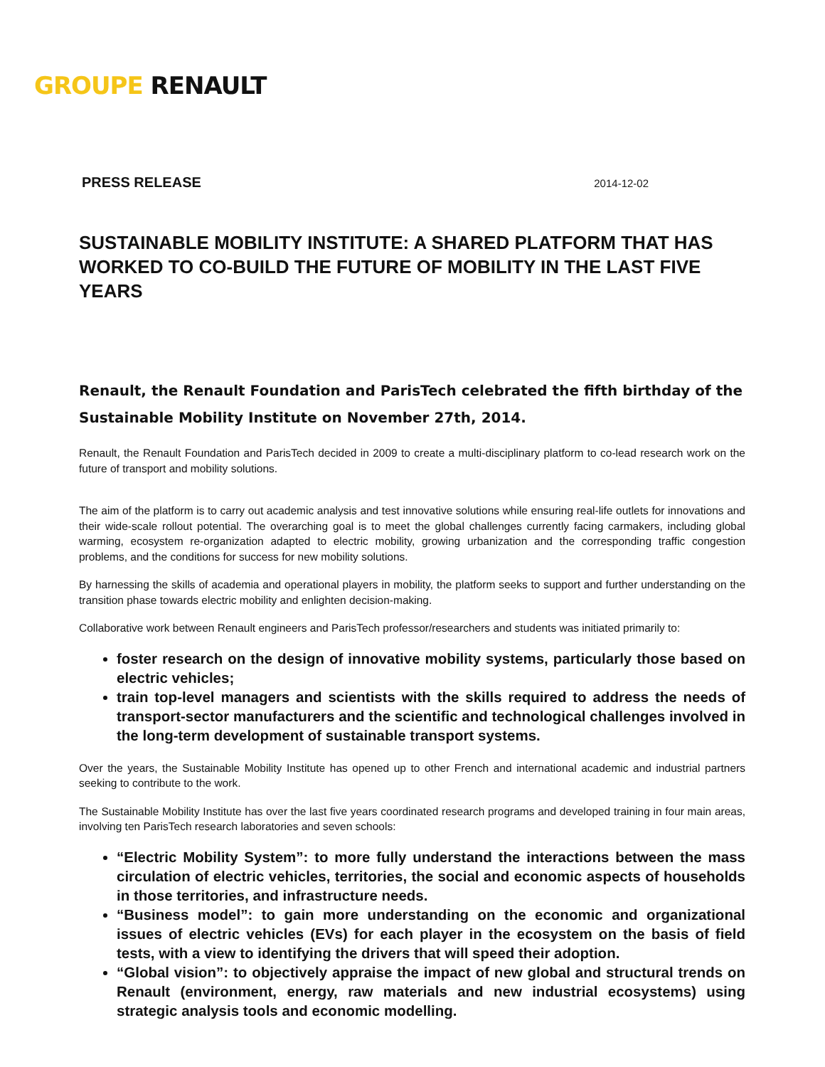GROUPE RENAULT
PRESS RELEASE 2014-12-02
SUSTAINABLE MOBILITY INSTITUTE: A SHARED PLATFORM THAT HAS WORKED TO CO-BUILD THE FUTURE OF MOBILITY IN THE LAST FIVE YEARS
Renault, the Renault Foundation and ParisTech celebrated the fifth birthday of the Sustainable Mobility Institute on November 27th, 2014.
Renault, the Renault Foundation and ParisTech decided in 2009 to create a multi-disciplinary platform to co-lead research work on the future of transport and mobility solutions.
The aim of the platform is to carry out academic analysis and test innovative solutions while ensuring real-life outlets for innovations and their wide-scale rollout potential. The overarching goal is to meet the global challenges currently facing carmakers, including global warming, ecosystem re-organization adapted to electric mobility, growing urbanization and the corresponding traffic congestion problems, and the conditions for success for new mobility solutions.
By harnessing the skills of academia and operational players in mobility, the platform seeks to support and further understanding on the transition phase towards electric mobility and enlighten decision-making.
Collaborative work between Renault engineers and ParisTech professor/researchers and students was initiated primarily to:
foster research on the design of innovative mobility systems, particularly those based on electric vehicles;
train top-level managers and scientists with the skills required to address the needs of transport-sector manufacturers and the scientific and technological challenges involved in the long-term development of sustainable transport systems.
Over the years, the Sustainable Mobility Institute has opened up to other French and international academic and industrial partners seeking to contribute to the work.
The Sustainable Mobility Institute has over the last five years coordinated research programs and developed training in four main areas, involving ten ParisTech research laboratories and seven schools:
“Electric Mobility System”: to more fully understand the interactions between the mass circulation of electric vehicles, territories, the social and economic aspects of households in those territories, and infrastructure needs.
“Business model”: to gain more understanding on the economic and organizational issues of electric vehicles (EVs) for each player in the ecosystem on the basis of field tests, with a view to identifying the drivers that will speed their adoption.
“Global vision”: to objectively appraise the impact of new global and structural trends on Renault (environment, energy, raw materials and new industrial ecosystems) using strategic analysis tools and economic modelling.